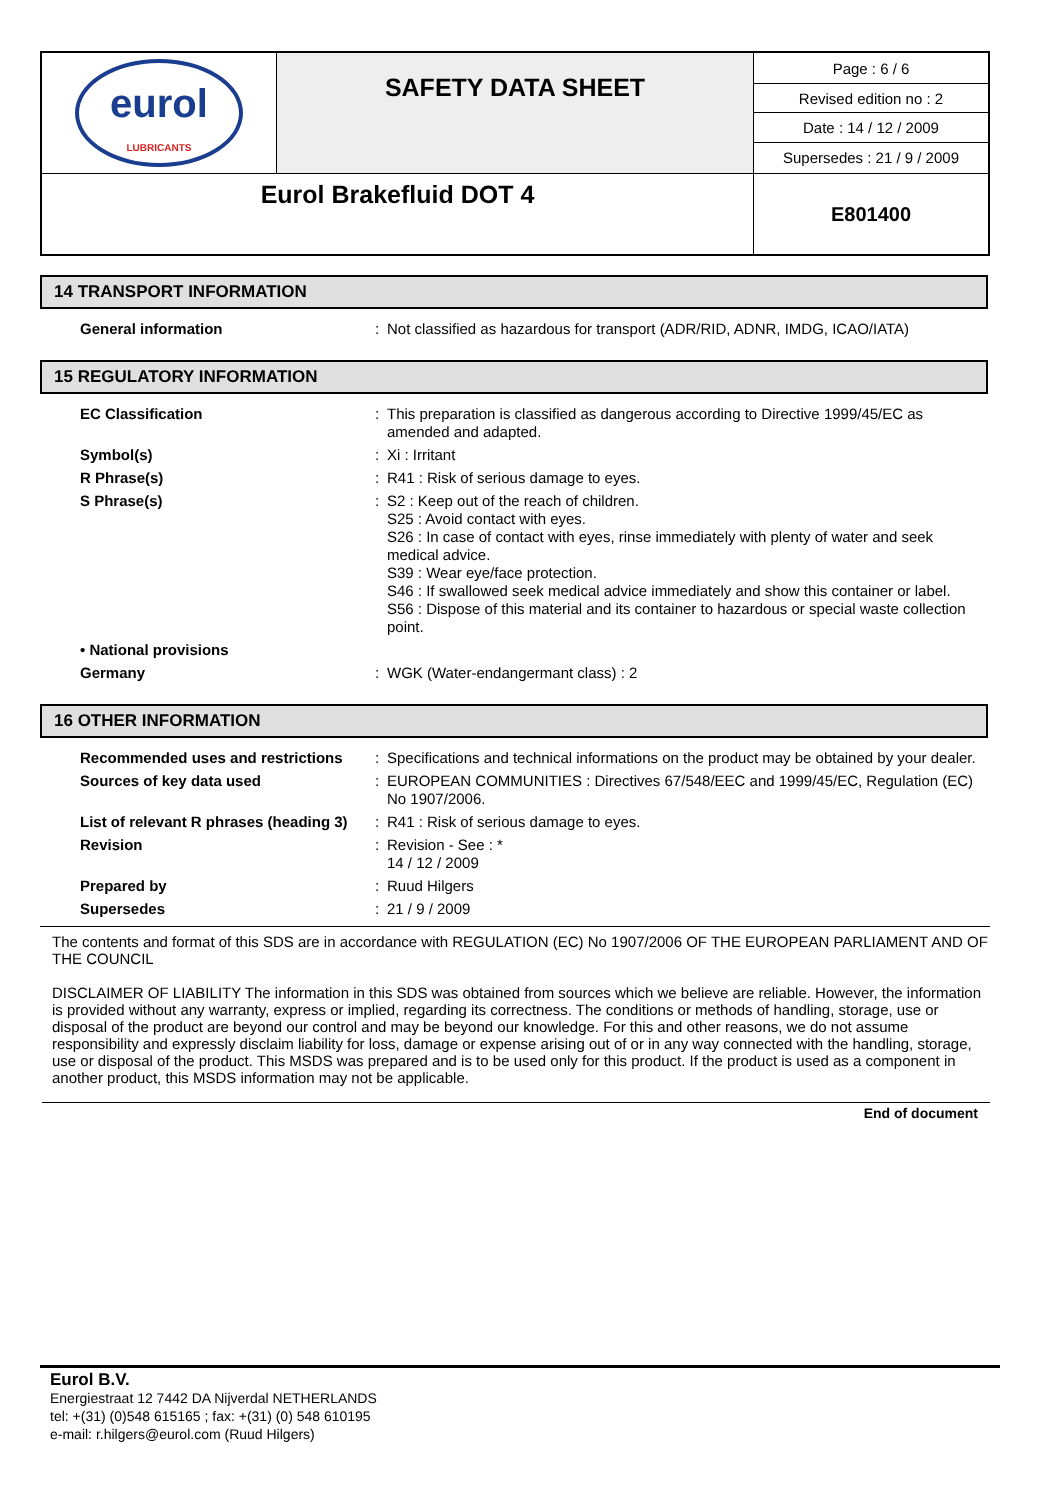| eurol LUBRICANTS | SAFETY DATA SHEET | Page : 6 / 6 |
| | | Revised edition no : 2 |
| | | Date : 14 / 12 / 2009 |
| | | Supersedes : 21 / 9 / 2009 |
| Eurol Brakefluid DOT 4 | | E801400 |
14 TRANSPORT INFORMATION
| General information | : | Not classified as hazardous for transport (ADR/RID, ADNR, IMDG, ICAO/IATA) |
15 REGULATORY INFORMATION
| EC Classification | : | This preparation is classified as dangerous according to Directive 1999/45/EC as amended and adapted. |
| Symbol(s) | : | Xi : Irritant |
| R Phrase(s) | : | R41 : Risk of serious damage to eyes. |
| S Phrase(s) | : | S2 : Keep out of the reach of children. S25 : Avoid contact with eyes. S26 : In case of contact with eyes, rinse immediately with plenty of water and seek medical advice. S39 : Wear eye/face protection. S46 : If swallowed seek medical advice immediately and show this container or label. S56 : Dispose of this material and its container to hazardous or special waste collection point. |
| • National provisions | | |
| Germany | : | WGK (Water-endangermant class) : 2 |
16 OTHER INFORMATION
| Recommended uses and restrictions | : | Specifications and technical informations on the product may be obtained by your dealer. |
| Sources of key data used | : | EUROPEAN COMMUNITIES : Directives 67/548/EEC and 1999/45/EC, Regulation (EC) No 1907/2006. |
| List of relevant R phrases (heading 3) | : | R41 : Risk of serious damage to eyes. |
| Revision | : | Revision - See : * 14 / 12 / 2009 |
| Prepared by | : | Ruud Hilgers |
| Supersedes | : | 21 / 9 / 2009 |
The contents and format of this SDS are in accordance with REGULATION (EC) No 1907/2006 OF THE EUROPEAN PARLIAMENT AND OF THE COUNCIL
DISCLAIMER OF LIABILITY The information in this SDS was obtained from sources which we believe are reliable. However, the information is provided without any warranty, express or implied, regarding its correctness. The conditions or methods of handling, storage, use or disposal of the product are beyond our control and may be beyond our knowledge. For this and other reasons, we do not assume responsibility and expressly disclaim liability for loss, damage or expense arising out of or in any way connected with the handling, storage, use or disposal of the product. This MSDS was prepared and is to be used only for this product. If the product is used as a component in another product, this MSDS information may not be applicable.
End of document
Eurol B.V.
Energiestraat 12 7442 DA Nijverdal NETHERLANDS
tel: +(31) (0)548 615165 ; fax: +(31) (0) 548 610195
e-mail: r.hilgers@eurol.com (Ruud Hilgers)